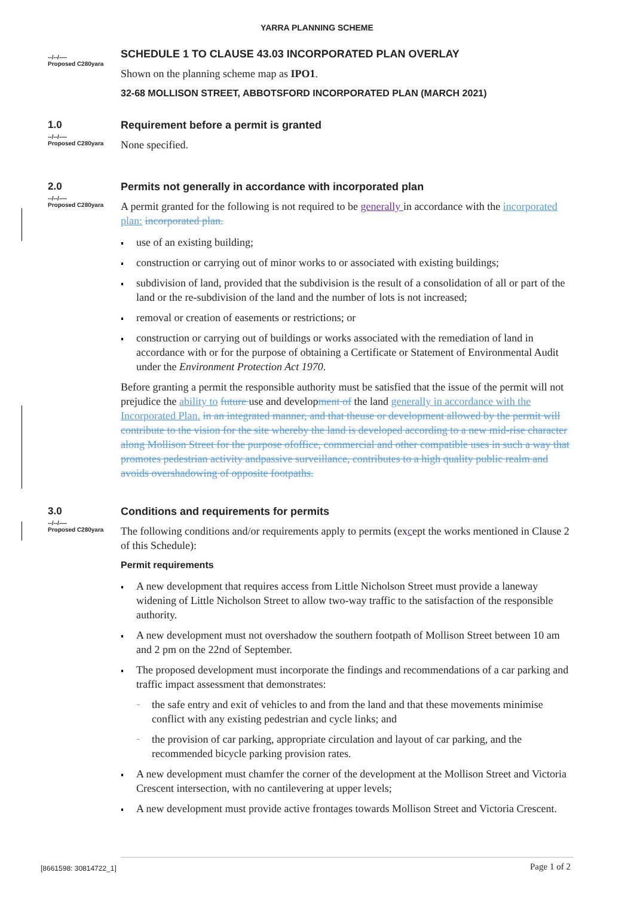YARRA PLANNING SCHEME
--/--/----
Proposed C280yara
SCHEDULE 1 TO CLAUSE 43.03 INCORPORATED PLAN OVERLAY
Shown on the planning scheme map as IPO1.
32-68 MOLLISON STREET, ABBOTSFORD INCORPORATED PLAN (MARCH 2021)
1.0
--/--/----
Proposed C280yara
Requirement before a permit is granted
None specified.
2.0
--/--/----
Proposed C280yara
Permits not generally in accordance with incorporated plan
A permit granted for the following is not required to be generally in accordance with the incorporated plan: incorporated plan.
use of an existing building;
construction or carrying out of minor works to or associated with existing buildings;
subdivision of land, provided that the subdivision is the result of a consolidation of all or part of the land or the re-subdivision of the land and the number of lots is not increased;
removal or creation of easements or restrictions; or
construction or carrying out of buildings or works associated with the remediation of land in accordance with or for the purpose of obtaining a Certificate or Statement of Environmental Audit under the Environment Protection Act 1970.
Before granting a permit the responsible authority must be satisfied that the issue of the permit will not prejudice the ability to future use and development of the land generally in accordance with the Incorporated Plan. in an integrated manner, and that theuse or development allowed by the permit will contribute to the vision for the site whereby the land is developed according to a new mid-rise character along Mollison Street for the purpose ofoffice, commercial and other compatible uses in such a way that promotes pedestrian activity andpassive surveillance, contributes to a high quality public realm and avoids overshadowing of opposite footpaths.
3.0
--/--/----
Proposed C280yara
Conditions and requirements for permits
The following conditions and/or requirements apply to permits (except the works mentioned in Clause 2 of this Schedule):
Permit requirements
A new development that requires access from Little Nicholson Street must provide a laneway widening of Little Nicholson Street to allow two-way traffic to the satisfaction of the responsible authority.
A new development must not overshadow the southern footpath of Mollison Street between 10 am and 2 pm on the 22nd of September.
The proposed development must incorporate the findings and recommendations of a car parking and traffic impact assessment that demonstrates:
the safe entry and exit of vehicles to and from the land and that these movements minimise conflict with any existing pedestrian and cycle links; and
the provision of car parking, appropriate circulation and layout of car parking, and the recommended bicycle parking provision rates.
A new development must chamfer the corner of the development at the Mollison Street and Victoria Crescent intersection, with no cantilevering at upper levels;
A new development must provide active frontages towards Mollison Street and Victoria Crescent.
[8661598: 30814722_1] Page 1 of 2